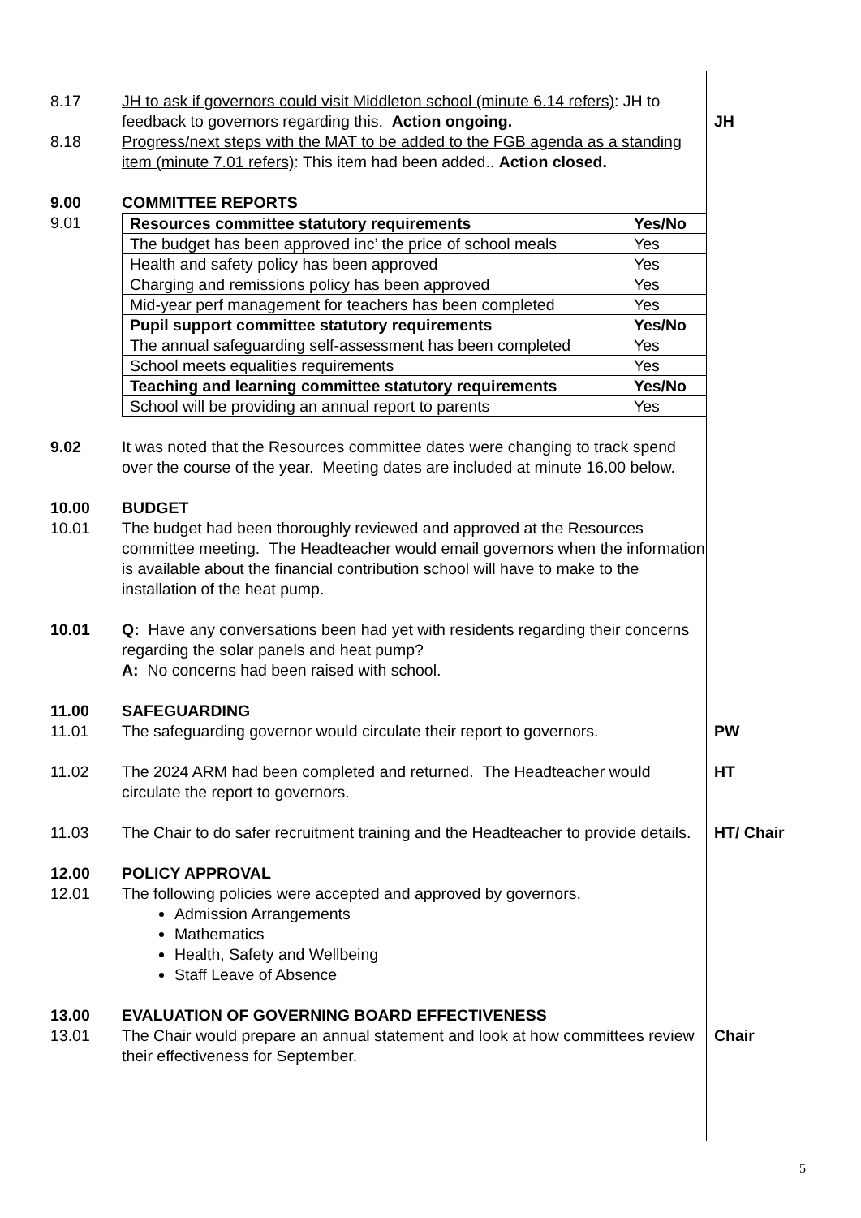8.17 JH to ask if governors could visit Middleton school (minute 6.14 refers): JH to feedback to governors regarding this. Action ongoing.
JH
8.18 Progress/next steps with the MAT to be added to the FGB agenda as a standing item (minute 7.01 refers): This item had been added.. Action closed.
9.00 COMMITTEE REPORTS
9.01
| Resources committee statutory requirements | Yes/No |
| The budget has been approved inc’ the price of school meals | Yes |
| Health and safety policy has been approved | Yes |
| Charging and remissions policy has been approved | Yes |
| Mid-year perf management for teachers has been completed | Yes |
| Pupil support committee statutory requirements | Yes/No |
| The annual safeguarding self-assessment has been completed | Yes |
| School meets equalities requirements | Yes |
| Teaching and learning committee statutory requirements | Yes/No |
| School will be providing an annual report to parents | Yes |
9.02 It was noted that the Resources committee dates were changing to track spend over the course of the year. Meeting dates are included at minute 16.00 below.
10.00 BUDGET
10.01 The budget had been thoroughly reviewed and approved at the Resources committee meeting. The Headteacher would email governors when the information is available about the financial contribution school will have to make to the installation of the heat pump.
10.01 Q: Have any conversations been had yet with residents regarding their concerns regarding the solar panels and heat pump?
A: No concerns had been raised with school.
11.00 SAFEGUARDING
11.01 The safeguarding governor would circulate their report to governors.
PW
11.02 The 2024 ARM had been completed and returned. The Headteacher would circulate the report to governors.
HT
11.03 The Chair to do safer recruitment training and the Headteacher to provide details.
HT/ Chair
12.00 POLICY APPROVAL
12.01 The following policies were accepted and approved by governors.
Admission Arrangements
Mathematics
Health, Safety and Wellbeing
Staff Leave of Absence
13.00 EVALUATION OF GOVERNING BOARD EFFECTIVENESS
13.01 The Chair would prepare an annual statement and look at how committees review their effectiveness for September.
Chair
5